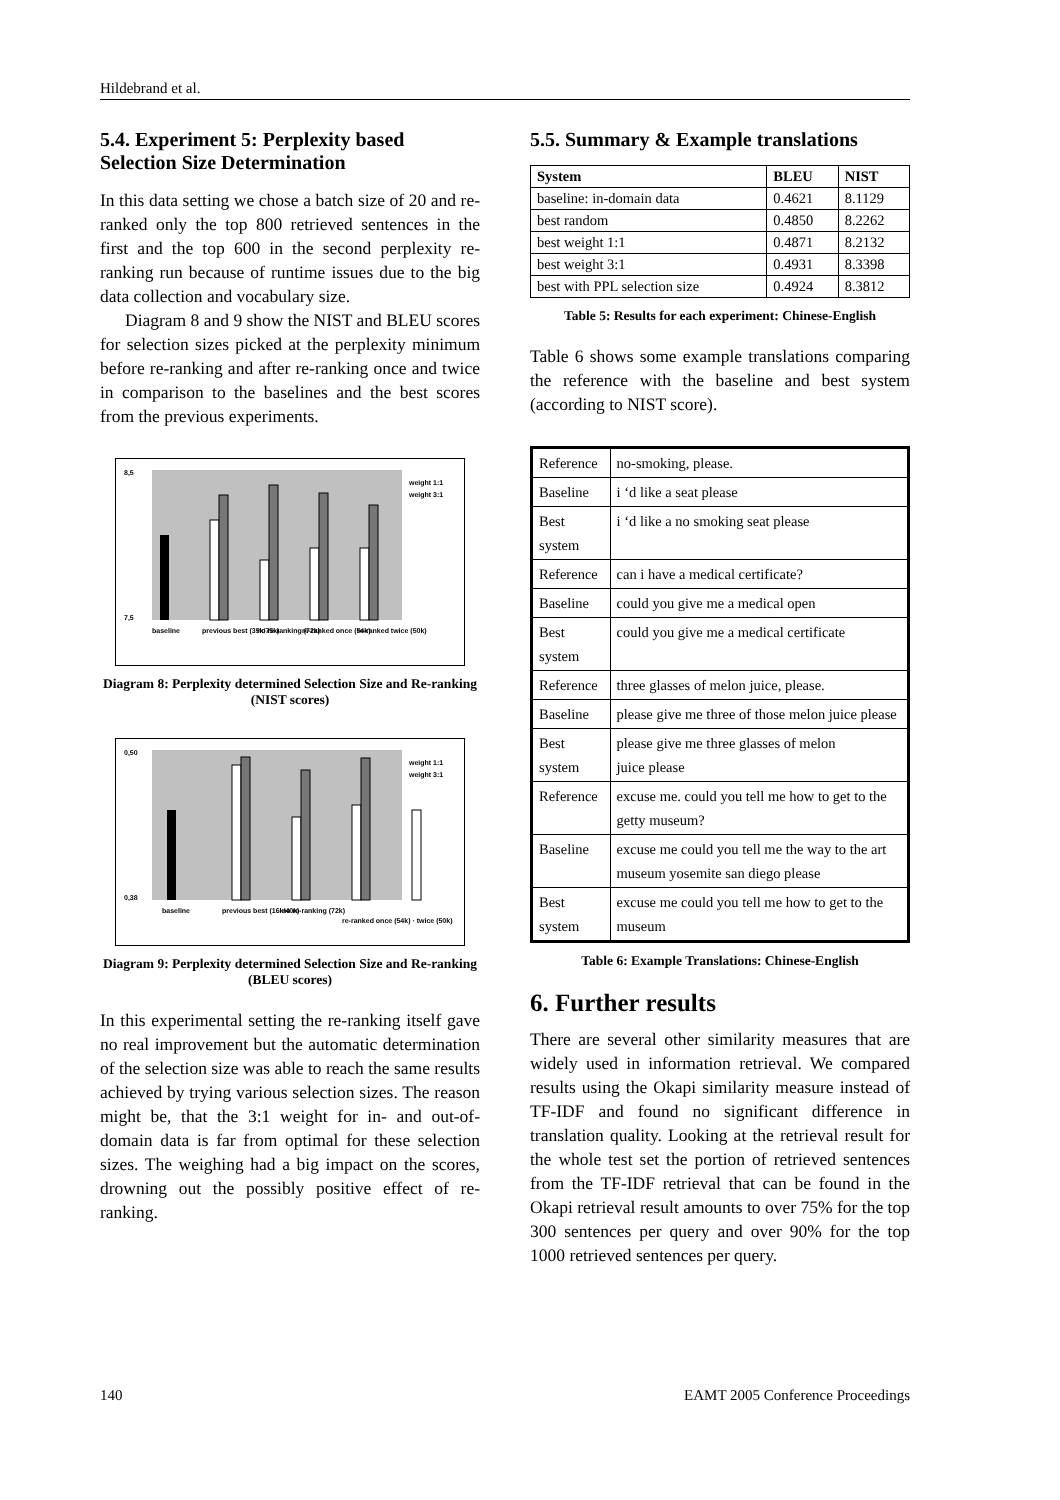Hildebrand et al.
5.4. Experiment 5: Perplexity based Selection Size Determination
In this data setting we chose a batch size of 20 and re-ranked only the top 800 retrieved sentences in the first and the top 600 in the second perplexity re-ranking run because of runtime issues due to the big data collection and vocabulary size.
Diagram 8 and 9 show the NIST and BLEU scores for selection sizes picked at the perplexity minimum before re-ranking and after re-ranking once and twice in comparison to the baselines and the best scores from the previous experiments.
8,5
7,5
baseline
previous best (35k/75k)
no re-ranking (72k)
re-ranked once (54k)
re-ranked twice (50k)
weight 1:1
weight 3:1
Diagram 8: Perplexity determined Selection Size and Re-ranking (NIST scores)
0,50
0,38
baseline
previous best (16k/40k)
no re-ranking (72k)
re-ranked once (54k) · twice (50k)
weight 1:1
weight 3:1
Diagram 9: Perplexity determined Selection Size and Re-ranking (BLEU scores)
In this experimental setting the re-ranking itself gave no real improvement but the automatic determination of the selection size was able to reach the same results achieved by trying various selection sizes. The reason might be, that the 3:1 weight for in- and out-of-domain data is far from optimal for these selection sizes. The weighing had a big impact on the scores, drowning out the possibly positive effect of re-ranking.
5.5. Summary & Example translations
| System | BLEU | NIST |
| --- | --- | --- |
| baseline: in-domain data | 0.4621 | 8.1129 |
| best random | 0.4850 | 8.2262 |
| best weight 1:1 | 0.4871 | 8.2132 |
| best weight 3:1 | 0.4931 | 8.3398 |
| best with PPL selection size | 0.4924 | 8.3812 |
Table 5: Results for each experiment: Chinese-English
Table 6 shows some example translations comparing the reference with the baseline and best system (according to NIST score).
| Reference | no-smoking, please. |
| Baseline | i ‘d like a seat please |
| Best system | i ‘d like a no smoking seat please |
| Reference | can i have a medical certificate? |
| Baseline | could you give me a medical open |
| Best system | could you give me a medical certificate |
| Reference | three glasses of melon juice, please. |
| Baseline | please give me three of those melon juice please |
| Best system | please give me three glasses of melon juice please |
| Reference | excuse me. could you tell me how to get to the getty museum? |
| Baseline | excuse me could you tell me the way to the art museum yosemite san diego please |
| Best system | excuse me could you tell me how to get to the museum |
Table 6: Example Translations: Chinese-English
6. Further results
There are several other similarity measures that are widely used in information retrieval. We compared results using the Okapi similarity measure instead of TF-IDF and found no significant difference in translation quality. Looking at the retrieval result for the whole test set the portion of retrieved sentences from the TF-IDF retrieval that can be found in the Okapi retrieval result amounts to over 75% for the top 300 sentences per query and over 90% for the top 1000 retrieved sentences per query.
140 EAMT 2005 Conference Proceedings